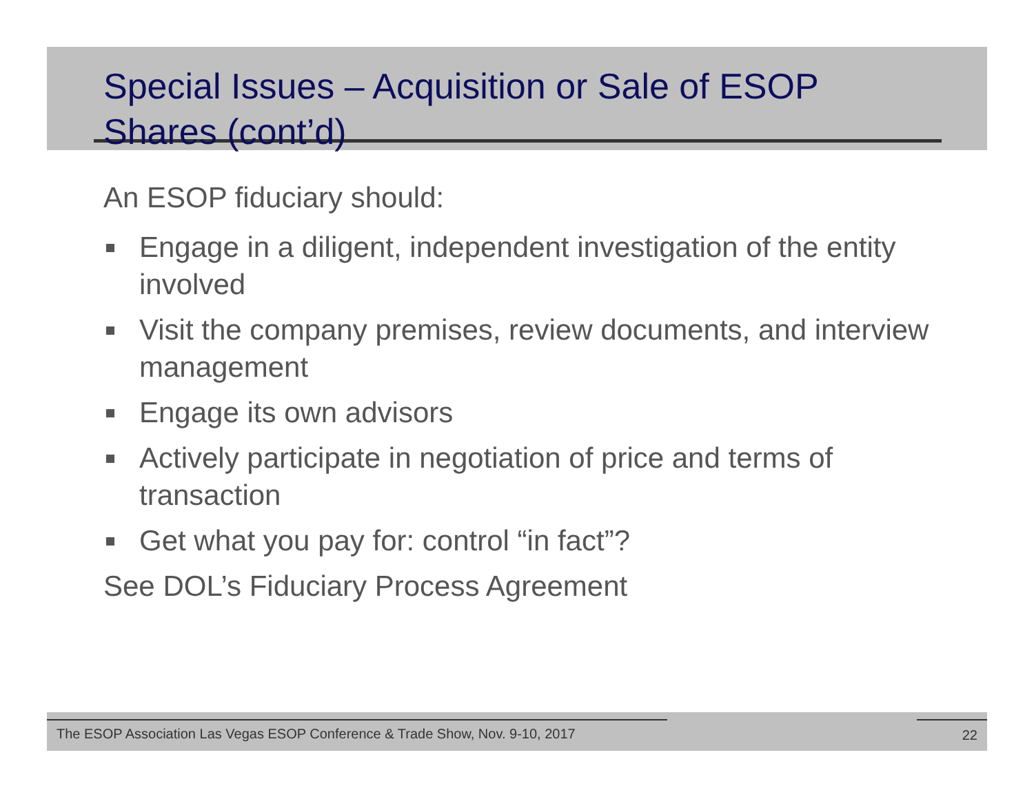Special Issues – Acquisition or Sale of ESOP Shares (cont’d)
An ESOP fiduciary should:
Engage in a diligent, independent investigation of the entity involved
Visit the company premises, review documents, and interview management
Engage its own advisors
Actively participate in negotiation of price and terms of transaction
Get what you pay for: control “in fact”?
See DOL’s Fiduciary Process Agreement
The ESOP Association Las Vegas ESOP Conference & Trade Show, Nov. 9-10, 2017 22